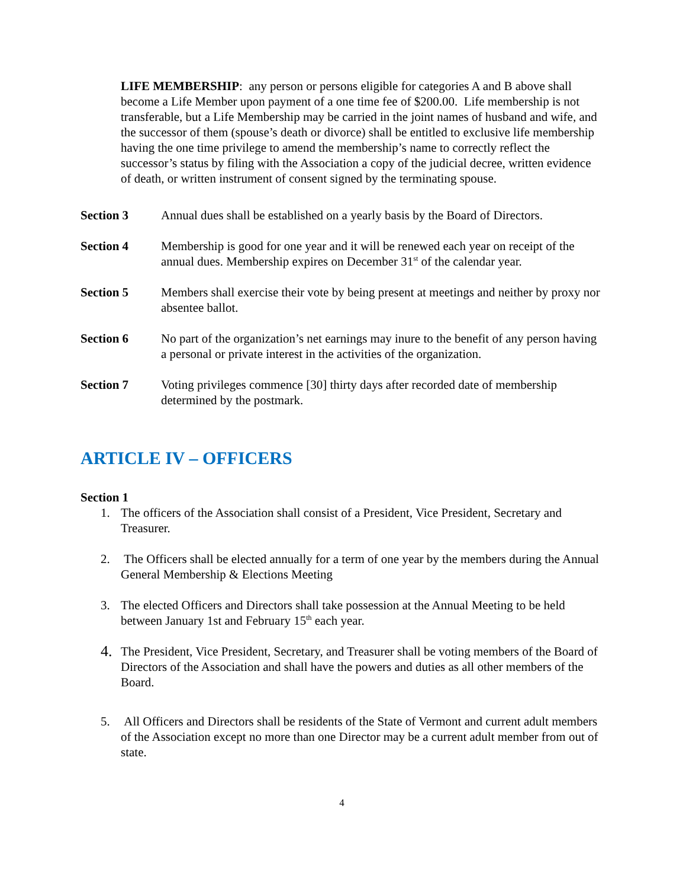LIFE MEMBERSHIP: any person or persons eligible for categories A and B above shall become a Life Member upon payment of a one time fee of $200.00. Life membership is not transferable, but a Life Membership may be carried in the joint names of husband and wife, and the successor of them (spouse’s death or divorce) shall be entitled to exclusive life membership having the one time privilege to amend the membership’s name to correctly reflect the successor’s status by filing with the Association a copy of the judicial decree, written evidence of death, or written instrument of consent signed by the terminating spouse.
Section 3 Annual dues shall be established on a yearly basis by the Board of Directors.
Section 4 Membership is good for one year and it will be renewed each year on receipt of the annual dues. Membership expires on December 31<sup>st</sup> of the calendar year.
Section 5 Members shall exercise their vote by being present at meetings and neither by proxy nor absentee ballot.
Section 6 No part of the organization’s net earnings may inure to the benefit of any person having a personal or private interest in the activities of the organization.
Section 7 Voting privileges commence [30] thirty days after recorded date of membership determined by the postmark.
ARTICLE IV – OFFICERS
Section 1
1. The officers of the Association shall consist of a President, Vice President, Secretary and Treasurer.
2. The Officers shall be elected annually for a term of one year by the members during the Annual General Membership & Elections Meeting
3. The elected Officers and Directors shall take possession at the Annual Meeting to be held between January 1st and February 15<sup>th</sup> each year.
4.
The President, Vice President, Secretary, and Treasurer shall be voting members of the Board of Directors of the Association and shall have the powers and duties as all other members of the Board.
5. All Officers and Directors shall be residents of the State of Vermont and current adult members of the Association except no more than one Director may be a current adult member from out of state.
4